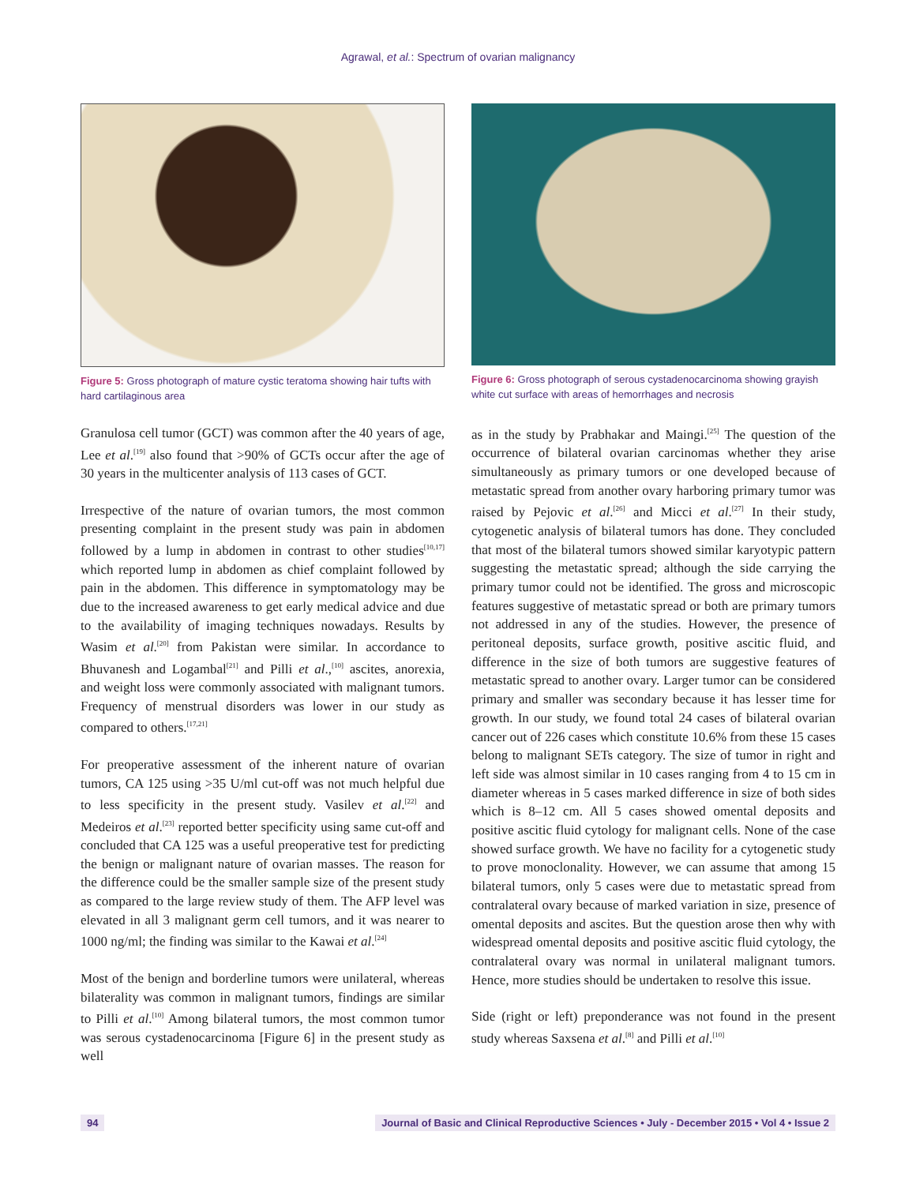Agrawal, et al.: Spectrum of ovarian malignancy
Figure 5: Gross photograph of mature cystic teratoma showing hair tufts with hard cartilaginous area
Granulosa cell tumor (GCT) was common after the 40 years of age, Lee et al.<sup>[19]</sup> also found that >90% of GCTs occur after the age of 30 years in the multicenter analysis of 113 cases of GCT.
Irrespective of the nature of ovarian tumors, the most common presenting complaint in the present study was pain in abdomen followed by a lump in abdomen in contrast to other studies<sup>[10,17]</sup> which reported lump in abdomen as chief complaint followed by pain in the abdomen. This difference in symptomatology may be due to the increased awareness to get early medical advice and due to the availability of imaging techniques nowadays. Results by Wasim et al.<sup>[20]</sup> from Pakistan were similar. In accordance to Bhuvanesh and Logambal<sup>[21]</sup> and Pilli et al.,<sup>[10]</sup> ascites, anorexia, and weight loss were commonly associated with malignant tumors. Frequency of menstrual disorders was lower in our study as compared to others.<sup>[17,21]</sup>
For preoperative assessment of the inherent nature of ovarian tumors, CA 125 using >35 U/ml cut-off was not much helpful due to less specificity in the present study. Vasilev et al.<sup>[22]</sup> and Medeiros et al.<sup>[23]</sup> reported better specificity using same cut-off and concluded that CA 125 was a useful preoperative test for predicting the benign or malignant nature of ovarian masses. The reason for the difference could be the smaller sample size of the present study as compared to the large review study of them. The AFP level was elevated in all 3 malignant germ cell tumors, and it was nearer to 1000 ng/ml; the finding was similar to the Kawai et al.<sup>[24]</sup>
Most of the benign and borderline tumors were unilateral, whereas bilaterality was common in malignant tumors, findings are similar to Pilli et al.<sup>[10]</sup> Among bilateral tumors, the most common tumor was serous cystadenocarcinoma [Figure 6] in the present study as well
Figure 6: Gross photograph of serous cystadenocarcinoma showing grayish white cut surface with areas of hemorrhages and necrosis
as in the study by Prabhakar and Maingi.<sup>[25]</sup> The question of the occurrence of bilateral ovarian carcinomas whether they arise simultaneously as primary tumors or one developed because of metastatic spread from another ovary harboring primary tumor was raised by Pejovic et al.<sup>[26]</sup> and Micci et al.<sup>[27]</sup> In their study, cytogenetic analysis of bilateral tumors has done. They concluded that most of the bilateral tumors showed similar karyotypic pattern suggesting the metastatic spread; although the side carrying the primary tumor could not be identified. The gross and microscopic features suggestive of metastatic spread or both are primary tumors not addressed in any of the studies. However, the presence of peritoneal deposits, surface growth, positive ascitic fluid, and difference in the size of both tumors are suggestive features of metastatic spread to another ovary. Larger tumor can be considered primary and smaller was secondary because it has lesser time for growth. In our study, we found total 24 cases of bilateral ovarian cancer out of 226 cases which constitute 10.6% from these 15 cases belong to malignant SETs category. The size of tumor in right and left side was almost similar in 10 cases ranging from 4 to 15 cm in diameter whereas in 5 cases marked difference in size of both sides which is 8–12 cm. All 5 cases showed omental deposits and positive ascitic fluid cytology for malignant cells. None of the case showed surface growth. We have no facility for a cytogenetic study to prove monoclonality. However, we can assume that among 15 bilateral tumors, only 5 cases were due to metastatic spread from contralateral ovary because of marked variation in size, presence of omental deposits and ascites. But the question arose then why with widespread omental deposits and positive ascitic fluid cytology, the contralateral ovary was normal in unilateral malignant tumors. Hence, more studies should be undertaken to resolve this issue.
Side (right or left) preponderance was not found in the present study whereas Saxsena et al.<sup>[8]</sup> and Pilli et al.<sup>[10]</sup>
94 Journal of Basic and Clinical Reproductive Sciences • July - December 2015 • Vol 4 • Issue 2